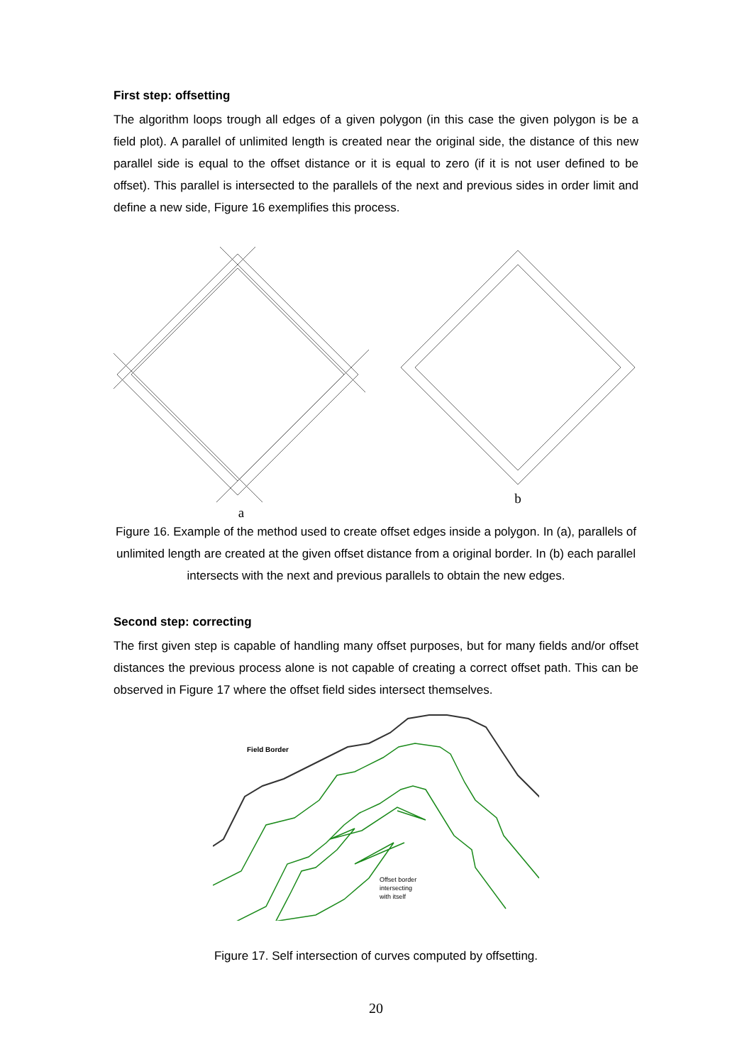First step: offsetting
The algorithm loops trough all edges of a given polygon (in this case the given polygon is be a field plot). A parallel of unlimited length is created near the original side, the distance of this new parallel side is equal to the offset distance or it is equal to zero (if it is not user defined to be offset). This parallel is intersected to the parallels of the next and previous sides in order limit and define a new side, Figure 16 exemplifies this process.
a b
Figure 16. Example of the method used to create offset edges inside a polygon. In (a), parallels of unlimited length are created at the given offset distance from a original border. In (b) each parallel intersects with the next and previous parallels to obtain the new edges.
Second step: correcting
The first given step is capable of handling many offset purposes, but for many fields and/or offset distances the previous process alone is not capable of creating a correct offset path. This can be observed in Figure 17 where the offset field sides intersect themselves.
Field Border
Offset border
intersecting
with itself
Figure 17. Self intersection of curves computed by offsetting.
20